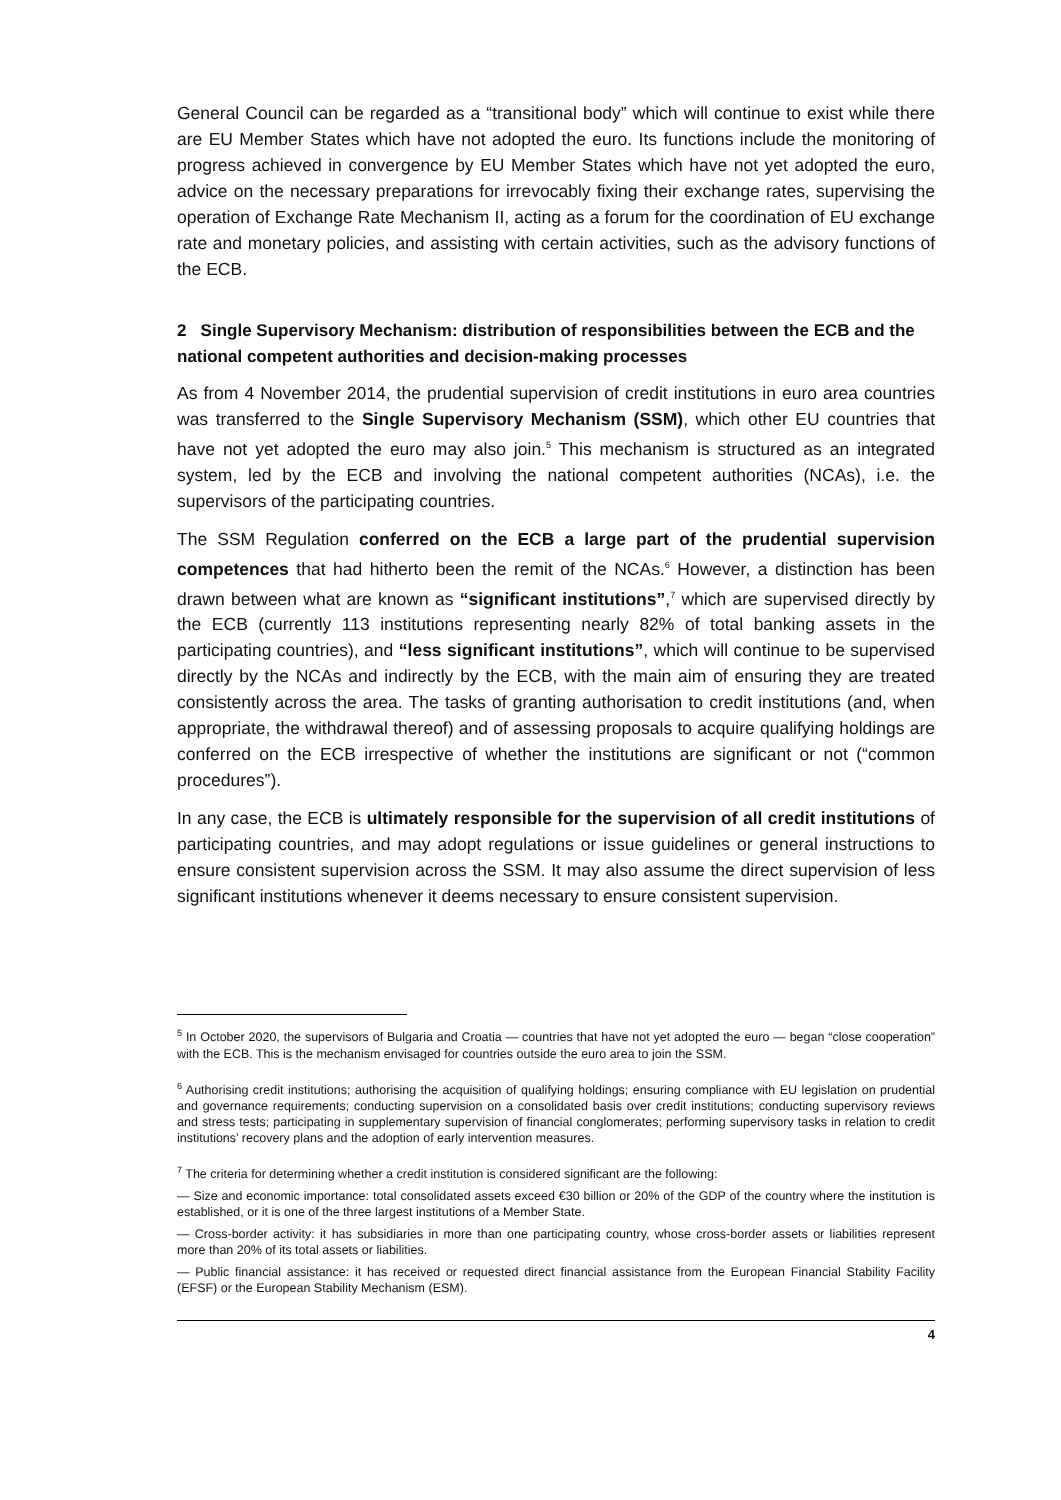General Council can be regarded as a “transitional body” which will continue to exist while there are EU Member States which have not adopted the euro. Its functions include the monitoring of progress achieved in convergence by EU Member States which have not yet adopted the euro, advice on the necessary preparations for irrevocably fixing their exchange rates, supervising the operation of Exchange Rate Mechanism II, acting as a forum for the coordination of EU exchange rate and monetary policies, and assisting with certain activities, such as the advisory functions of the ECB.
2 Single Supervisory Mechanism: distribution of responsibilities between the ECB and the national competent authorities and decision-making processes
As from 4 November 2014, the prudential supervision of credit institutions in euro area countries was transferred to the Single Supervisory Mechanism (SSM), which other EU countries that have not yet adopted the euro may also join.<sup>5</sup> This mechanism is structured as an integrated system, led by the ECB and involving the national competent authorities (NCAs), i.e. the supervisors of the participating countries.
The SSM Regulation conferred on the ECB a large part of the prudential supervision competences that had hitherto been the remit of the NCAs.<sup>6</sup> However, a distinction has been drawn between what are known as “significant institutions”,<sup>7</sup> which are supervised directly by the ECB (currently 113 institutions representing nearly 82% of total banking assets in the participating countries), and “less significant institutions”, which will continue to be supervised directly by the NCAs and indirectly by the ECB, with the main aim of ensuring they are treated consistently across the area. The tasks of granting authorisation to credit institutions (and, when appropriate, the withdrawal thereof) and of assessing proposals to acquire qualifying holdings are conferred on the ECB irrespective of whether the institutions are significant or not (“common procedures”).
In any case, the ECB is ultimately responsible for the supervision of all credit institutions of participating countries, and may adopt regulations or issue guidelines or general instructions to ensure consistent supervision across the SSM. It may also assume the direct supervision of less significant institutions whenever it deems necessary to ensure consistent supervision.
<sup>5</sup> In October 2020, the supervisors of Bulgaria and Croatia — countries that have not yet adopted the euro — began “close cooperation” with the ECB. This is the mechanism envisaged for countries outside the euro area to join the SSM.
<sup>6</sup> Authorising credit institutions; authorising the acquisition of qualifying holdings; ensuring compliance with EU legislation on prudential and governance requirements; conducting supervision on a consolidated basis over credit institutions; conducting supervisory reviews and stress tests; participating in supplementary supervision of financial conglomerates; performing supervisory tasks in relation to credit institutions’ recovery plans and the adoption of early intervention measures.
<sup>7</sup> The criteria for determining whether a credit institution is considered significant are the following:
— Size and economic importance: total consolidated assets exceed €30 billion or 20% of the GDP of the country where the institution is established, or it is one of the three largest institutions of a Member State.
— Cross-border activity: it has subsidiaries in more than one participating country, whose cross-border assets or liabilities represent more than 20% of its total assets or liabilities.
— Public financial assistance: it has received or requested direct financial assistance from the European Financial Stability Facility (EFSF) or the European Stability Mechanism (ESM).
4